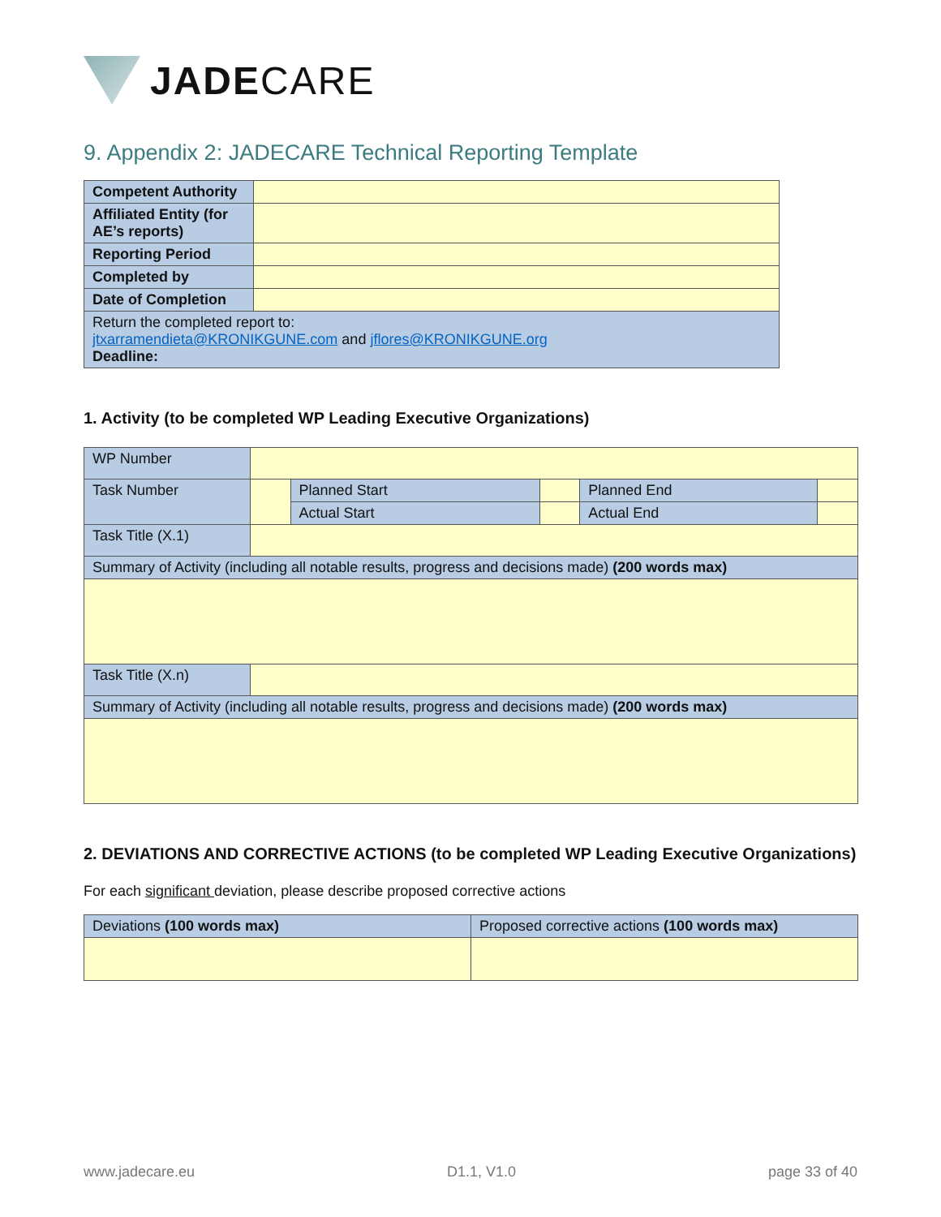JADECARE
9. Appendix 2: JADECARE Technical Reporting Template
| Competent Authority | |
| Affiliated Entity (for AE’s reports) | |
| Reporting Period | |
| Completed by | |
| Date of Completion | |
| Return the completed report to: jtxarramendieta@KRONIKGUNE.com and jflores@KRONIKGUNE.org Deadline: | |
1. Activity (to be completed WP Leading Executive Organizations)
| WP Number | | | | | |
| Task Number | | Planned Start | | Planned End | |
| | | Actual Start | | Actual End | |
| Task Title (X.1) | | | | | |
| Summary of Activity (including all notable results, progress and decisions made) (200 words max) | | | | | |
| Task Title (X.n) | | | | | |
| Summary of Activity (including all notable results, progress and decisions made) (200 words max) | | | | | |
2. DEVIATIONS AND CORRECTIVE ACTIONS (to be completed WP Leading Executive Organizations)
For each significant deviation, please describe proposed corrective actions
| Deviations (100 words max) | Proposed corrective actions (100 words max) |
www.jadecare.eu D1.1, V1.0 page 33 of 40